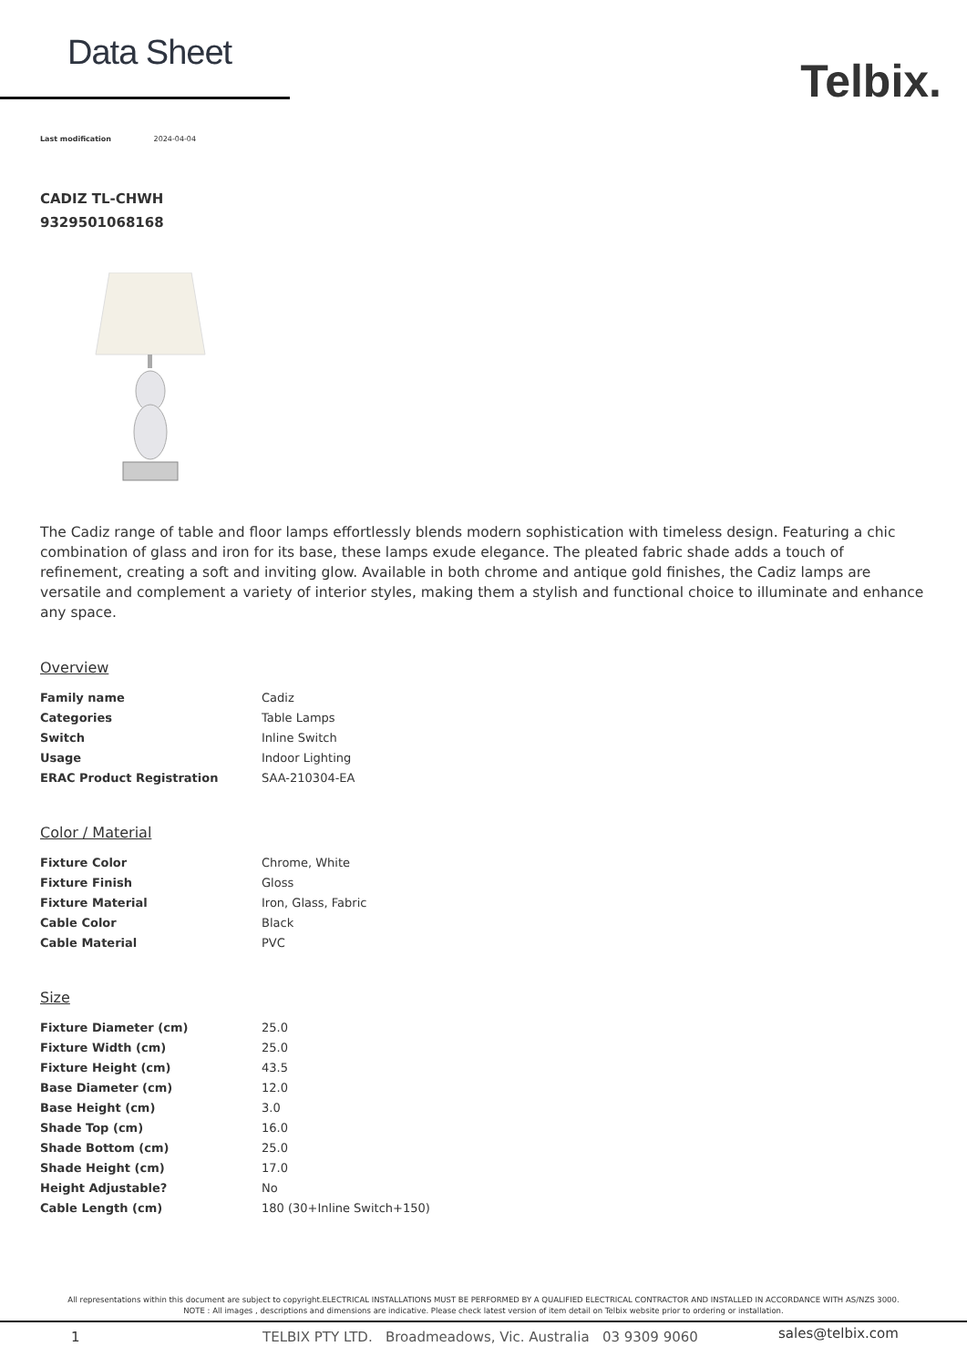Data Sheet
Telbix.
Last modification 2024-04-04
CADIZ TL-CHWH
9329501068168
The Cadiz range of table and floor lamps effortlessly blends modern sophistication with timeless design. Featuring a chic combination of glass and iron for its base, these lamps exude elegance. The pleated fabric shade adds a touch of refinement, creating a soft and inviting glow. Available in both chrome and antique gold finishes, the Cadiz lamps are versatile and complement a variety of interior styles, making them a stylish and functional choice to illuminate and enhance any space.
Overview
| Family name | Cadiz |
| Categories | Table Lamps |
| Switch | Inline Switch |
| Usage | Indoor Lighting |
| ERAC Product Registration | SAA-210304-EA |
Color / Material
| Fixture Color | Chrome, White |
| Fixture Finish | Gloss |
| Fixture Material | Iron, Glass, Fabric |
| Cable Color | Black |
| Cable Material | PVC |
Size
| Fixture Diameter (cm) | 25.0 |
| Fixture Width (cm) | 25.0 |
| Fixture Height (cm) | 43.5 |
| Base Diameter (cm) | 12.0 |
| Base Height (cm) | 3.0 |
| Shade Top (cm) | 16.0 |
| Shade Bottom (cm) | 25.0 |
| Shade Height (cm) | 17.0 |
| Height Adjustable? | No |
| Cable Length (cm) | 180 (30+Inline Switch+150) |
All representations within this document are subject to copyright.ELECTRICAL INSTALLATIONS MUST BE PERFORMED BY A QUALIFIED ELECTRICAL CONTRACTOR AND INSTALLED IN ACCORDANCE WITH AS/NZS 3000.
NOTE : All images , descriptions and dimensions are indicative. Please check latest version of item detail on Telbix website prior to ordering or installation.
1 TELBIX PTY LTD. Broadmeadows, Vic. Australia 03 9309 9060 sales@telbix.com